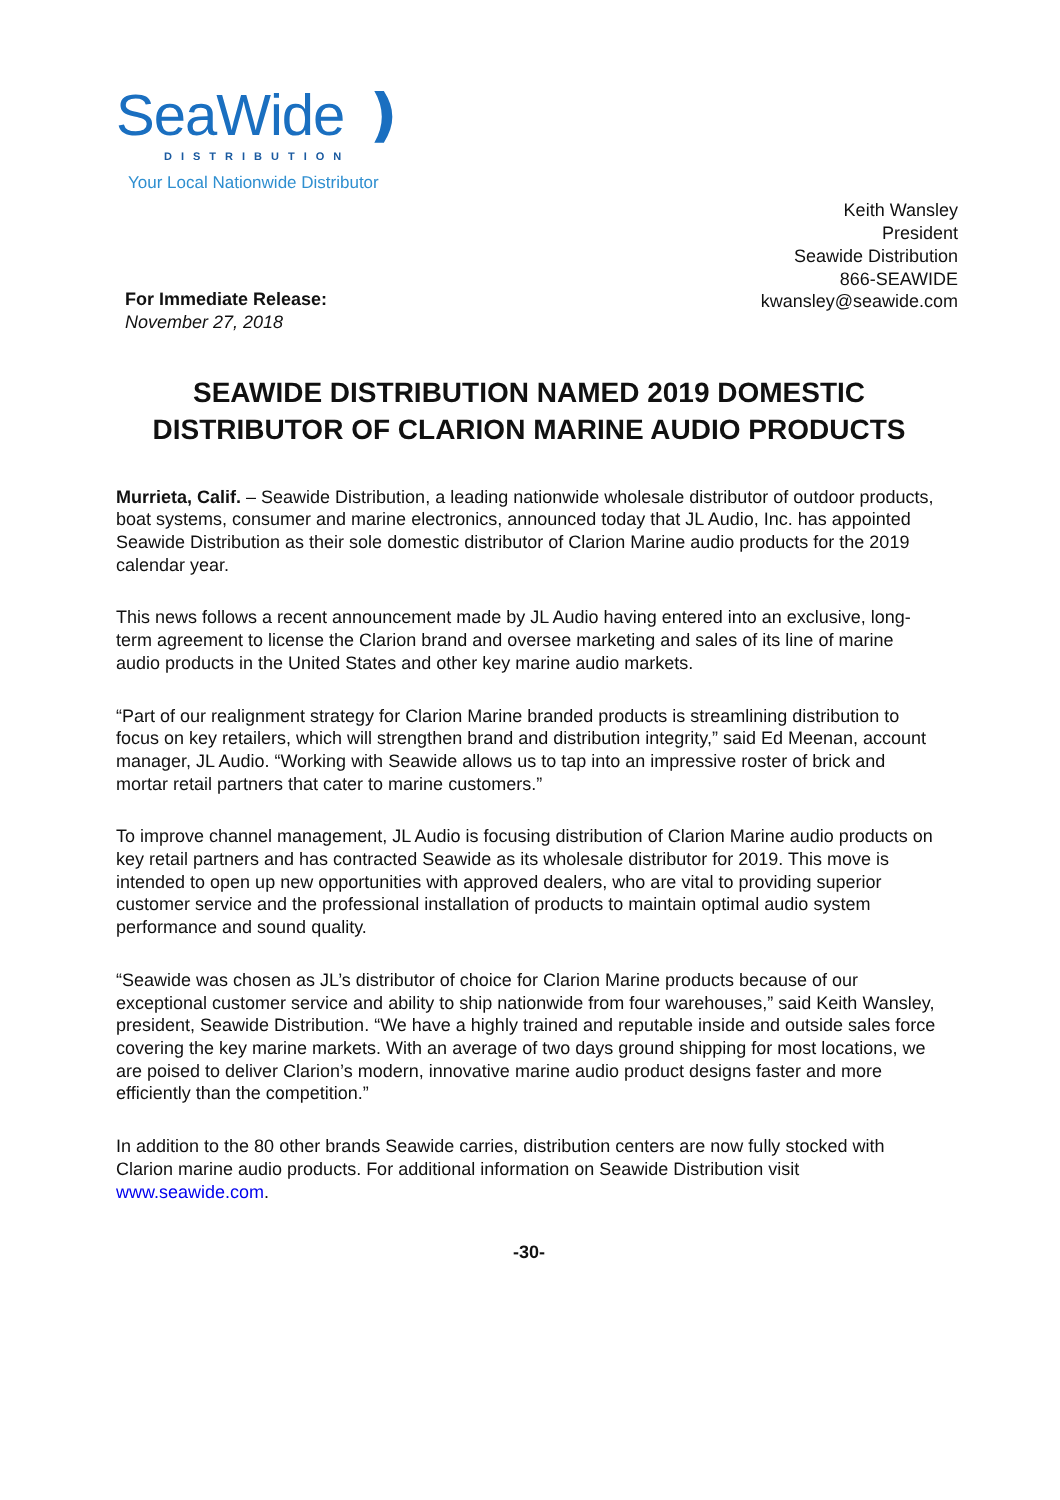SeaWide ❫
DISTRIBUTION
Your Local Nationwide Distributor
For Immediate Release:
November 27, 2018
Keith Wansley
President
Seawide Distribution
866-SEAWIDE
kwansley@seawide.com
SEAWIDE DISTRIBUTION NAMED 2019 DOMESTIC
DISTRIBUTOR OF CLARION MARINE AUDIO PRODUCTS
Murrieta, Calif. – Seawide Distribution, a leading nationwide wholesale distributor of outdoor products, boat systems, consumer and marine electronics, announced today that JL Audio, Inc. has appointed Seawide Distribution as their sole domestic distributor of Clarion Marine audio products for the 2019 calendar year.
This news follows a recent announcement made by JL Audio having entered into an exclusive, long-term agreement to license the Clarion brand and oversee marketing and sales of its line of marine audio products in the United States and other key marine audio markets.
“Part of our realignment strategy for Clarion Marine branded products is streamlining distribution to focus on key retailers, which will strengthen brand and distribution integrity,” said Ed Meenan, account manager, JL Audio. “Working with Seawide allows us to tap into an impressive roster of brick and mortar retail partners that cater to marine customers.”
To improve channel management, JL Audio is focusing distribution of Clarion Marine audio products on key retail partners and has contracted Seawide as its wholesale distributor for 2019. This move is intended to open up new opportunities with approved dealers, who are vital to providing superior customer service and the professional installation of products to maintain optimal audio system performance and sound quality.
“Seawide was chosen as JL’s distributor of choice for Clarion Marine products because of our exceptional customer service and ability to ship nationwide from four warehouses,” said Keith Wansley, president, Seawide Distribution. “We have a highly trained and reputable inside and outside sales force covering the key marine markets. With an average of two days ground shipping for most locations, we are poised to deliver Clarion’s modern, innovative marine audio product designs faster and more efficiently than the competition.”
In addition to the 80 other brands Seawide carries, distribution centers are now fully stocked with Clarion marine audio products. For additional information on Seawide Distribution visit www.seawide.com.
-30-